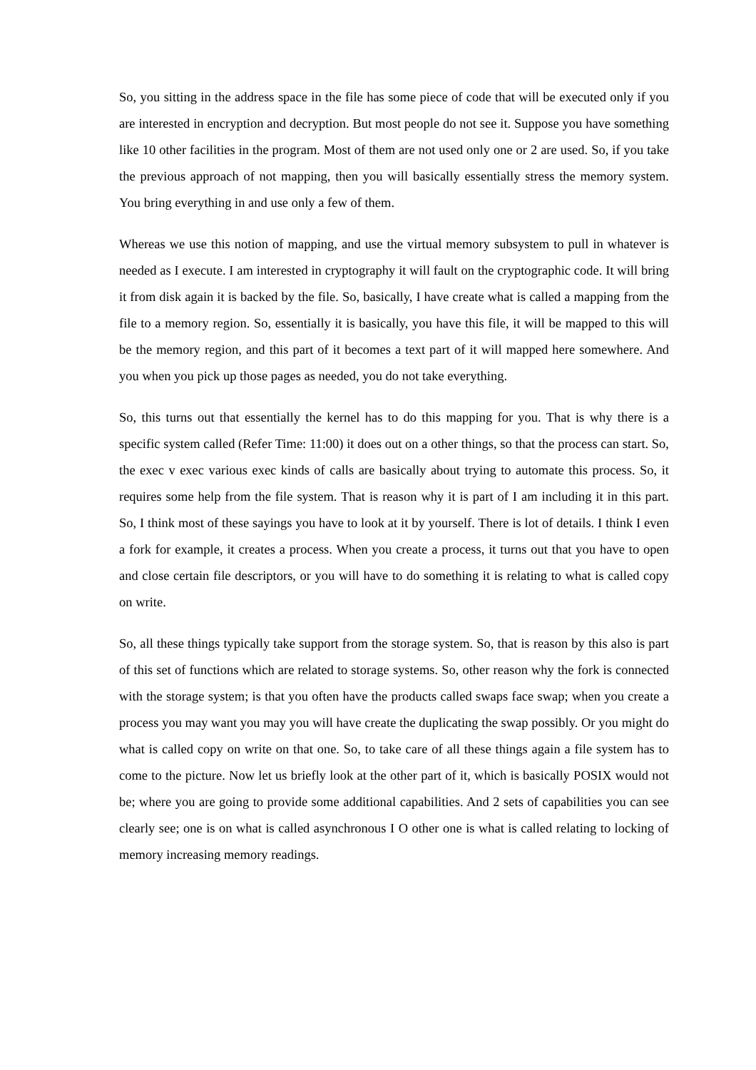So, you sitting in the address space in the file has some piece of code that will be executed only if you are interested in encryption and decryption. But most people do not see it. Suppose you have something like 10 other facilities in the program. Most of them are not used only one or 2 are used. So, if you take the previous approach of not mapping, then you will basically essentially stress the memory system. You bring everything in and use only a few of them.
Whereas we use this notion of mapping, and use the virtual memory subsystem to pull in whatever is needed as I execute. I am interested in cryptography it will fault on the cryptographic code. It will bring it from disk again it is backed by the file. So, basically, I have create what is called a mapping from the file to a memory region. So, essentially it is basically, you have this file, it will be mapped to this will be the memory region, and this part of it becomes a text part of it will mapped here somewhere. And you when you pick up those pages as needed, you do not take everything.
So, this turns out that essentially the kernel has to do this mapping for you. That is why there is a specific system called (Refer Time: 11:00) it does out on a other things, so that the process can start. So, the exec v exec various exec kinds of calls are basically about trying to automate this process. So, it requires some help from the file system. That is reason why it is part of I am including it in this part. So, I think most of these sayings you have to look at it by yourself. There is lot of details. I think I even a fork for example, it creates a process. When you create a process, it turns out that you have to open and close certain file descriptors, or you will have to do something it is relating to what is called copy on write.
So, all these things typically take support from the storage system. So, that is reason by this also is part of this set of functions which are related to storage systems. So, other reason why the fork is connected with the storage system; is that you often have the products called swaps face swap; when you create a process you may want you may you will have create the duplicating the swap possibly. Or you might do what is called copy on write on that one. So, to take care of all these things again a file system has to come to the picture. Now let us briefly look at the other part of it, which is basically POSIX would not be; where you are going to provide some additional capabilities. And 2 sets of capabilities you can see clearly see; one is on what is called asynchronous I O other one is what is called relating to locking of memory increasing memory readings.